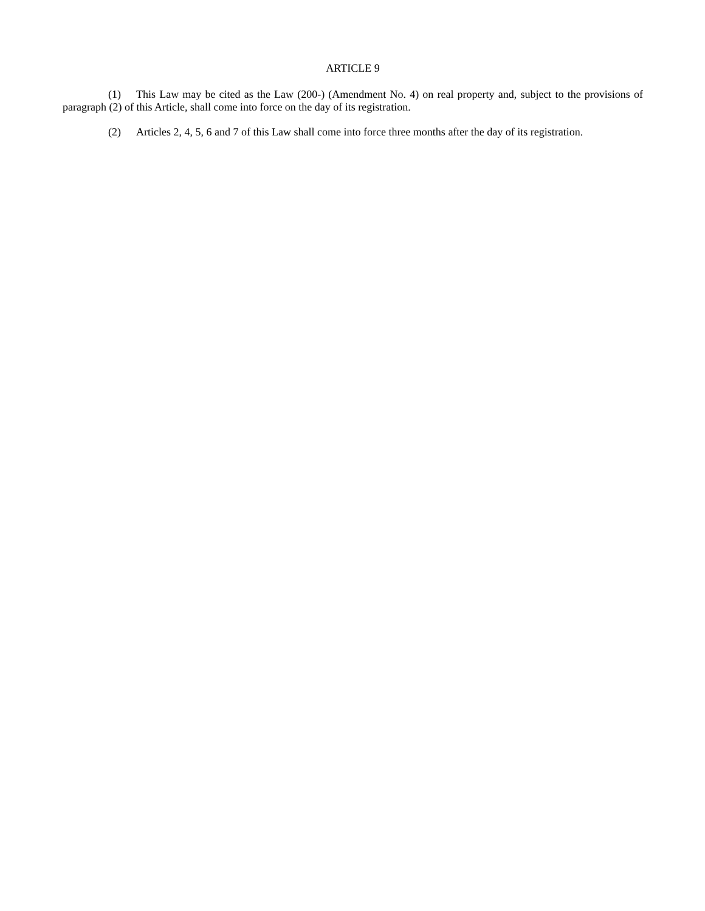ARTICLE 9
(1) This Law may be cited as the Law (200-) (Amendment No. 4) on real property and, subject to the provisions of paragraph (2) of this Article, shall come into force on the day of its registration.
(2) Articles 2, 4, 5, 6 and 7 of this Law shall come into force three months after the day of its registration.